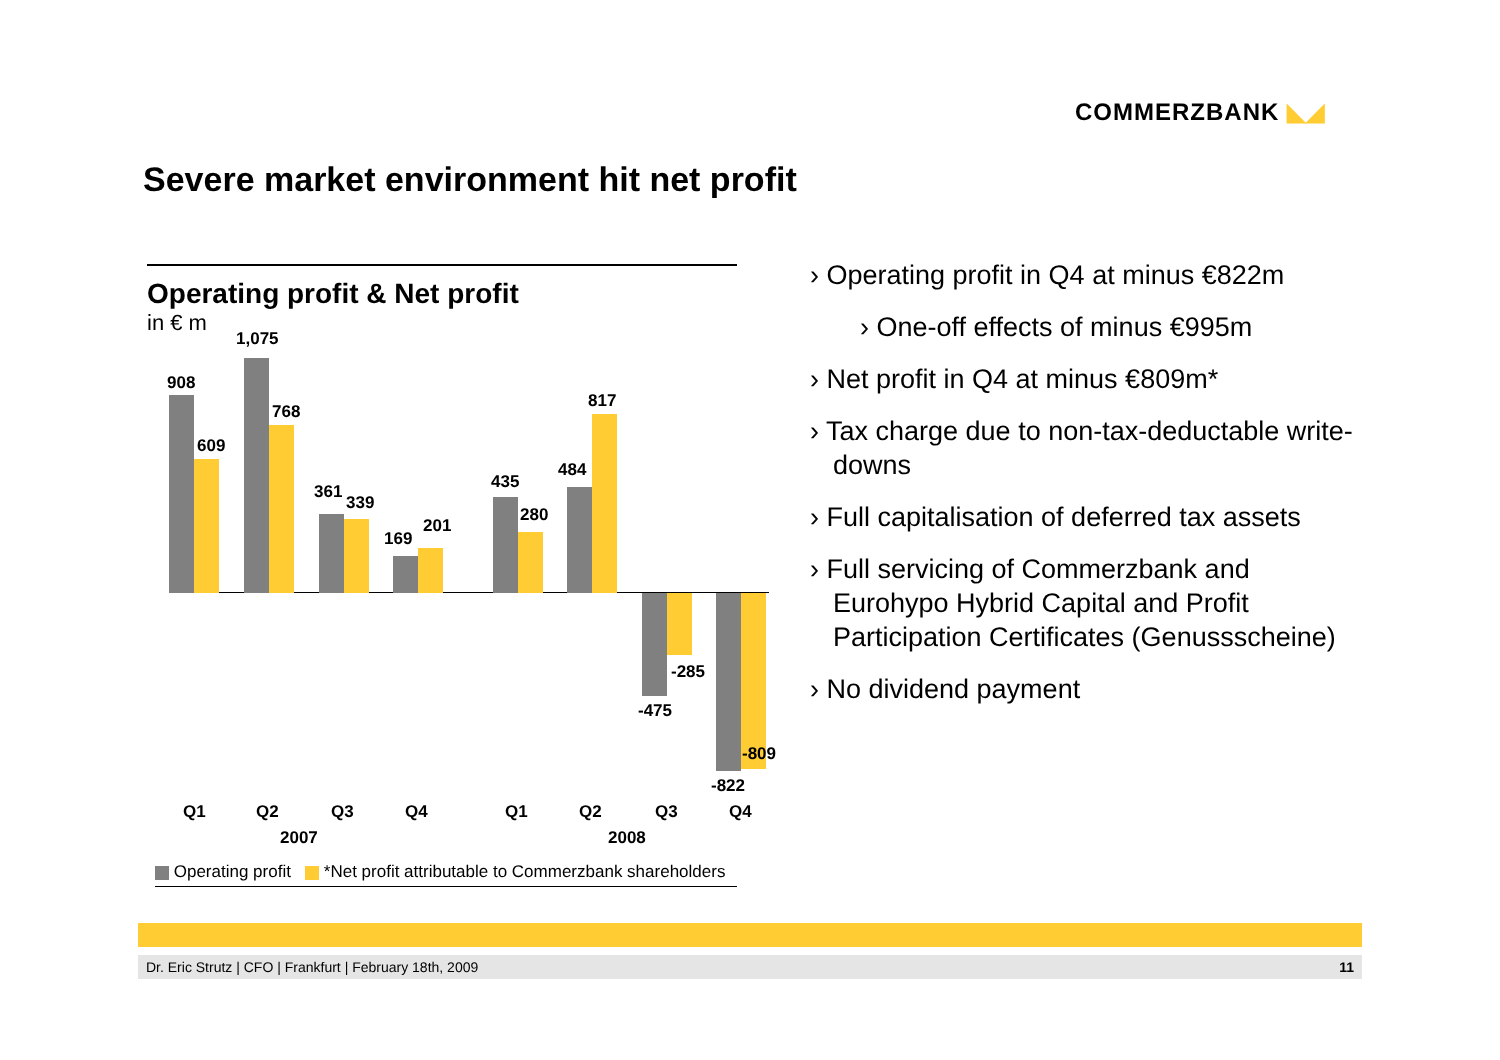COMMERZBANK ◣◢
Severe market environment hit net profit
Operating profit & Net profit
in € m
908
609
1,075
768
361
339
169
201
435
280
484
817
-285
-475
-809
-822
Q1 Q2 Q3 Q4 Q1 Q2 Q3 Q4
2007 2008
Operating profit *Net profit attributable to Commerzbank shareholders
› Operating profit in Q4 at minus €822m
› One-off effects of minus €995m
› Net profit in Q4 at minus €809m*
› Tax charge due to non-tax-deductable write-downs
› Full capitalisation of deferred tax assets
› Full servicing of Commerzbank and Eurohypo Hybrid Capital and Profit Participation Certificates (Genussscheine)
› No dividend payment
Dr. Eric Strutz | CFO | Frankfurt | February 18th, 2009 11